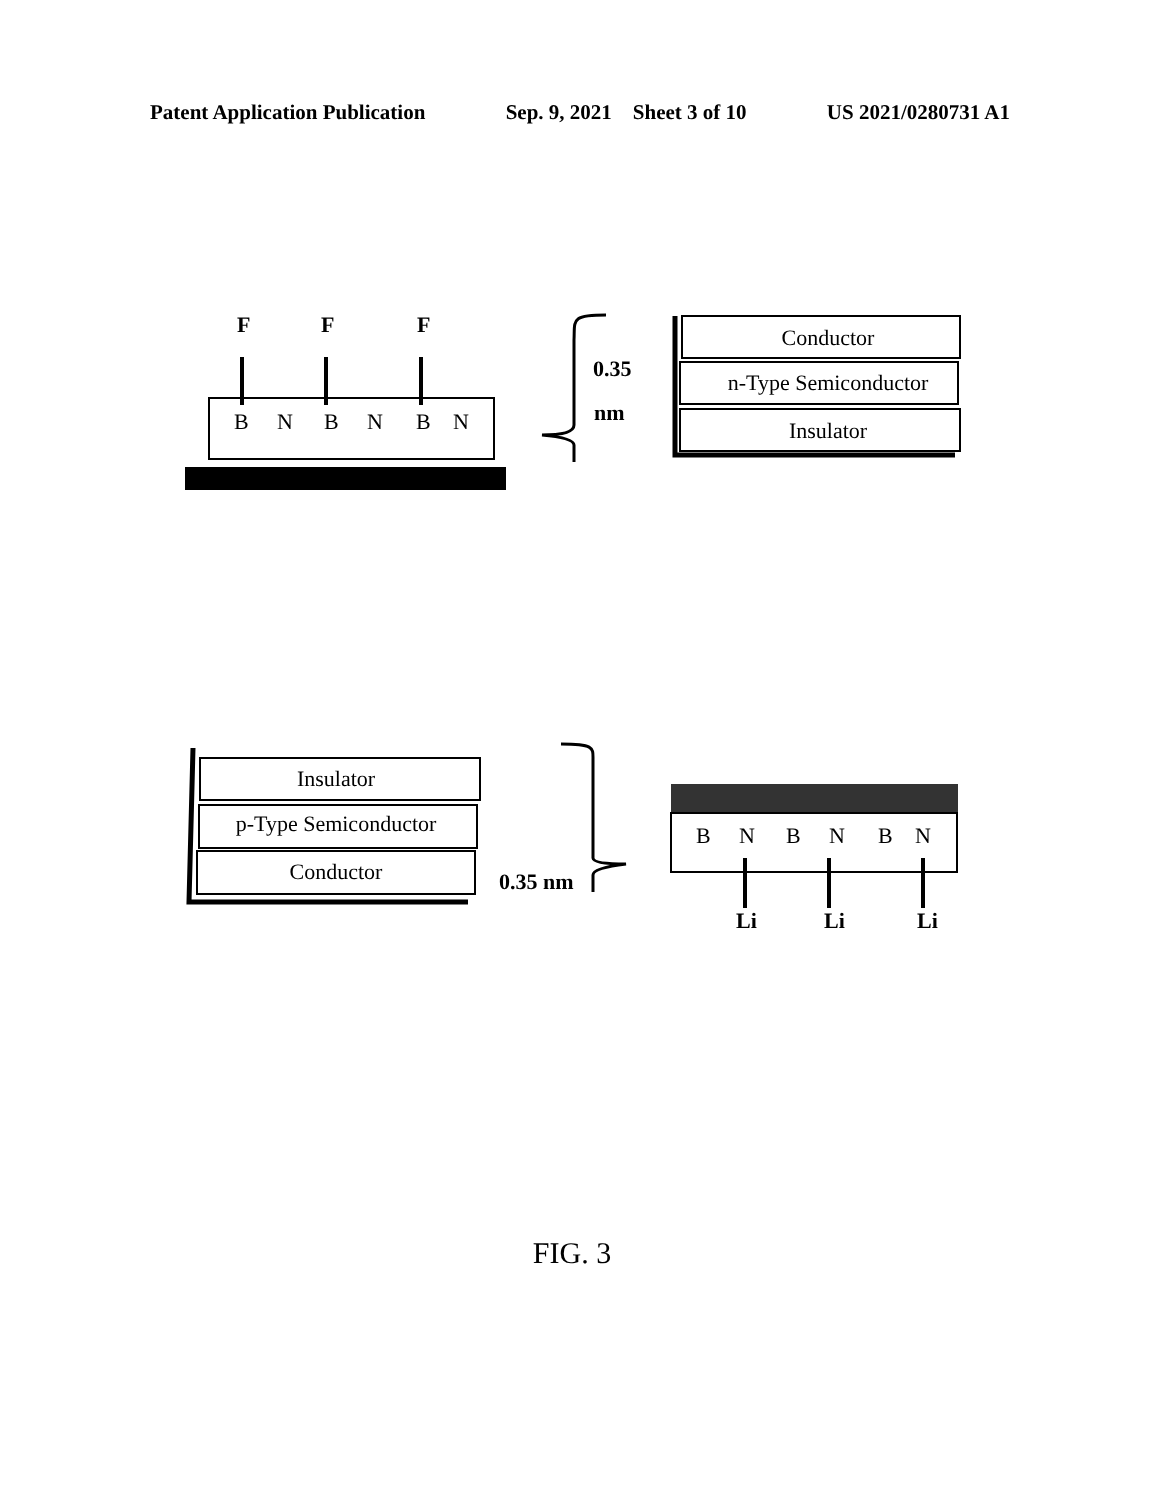Patent Application Publication Sep. 9, 2021 Sheet 3 of 10 US 2021/0280731 A1
F
F
F
B
N
B
N
B
N
0.35
nm
Conductor
n-Type Semiconductor
Insulator
Insulator
p-Type Semiconductor
Conductor
0.35 nm
B
N
B
N
B
N
Li
Li
Li
FIG. 3